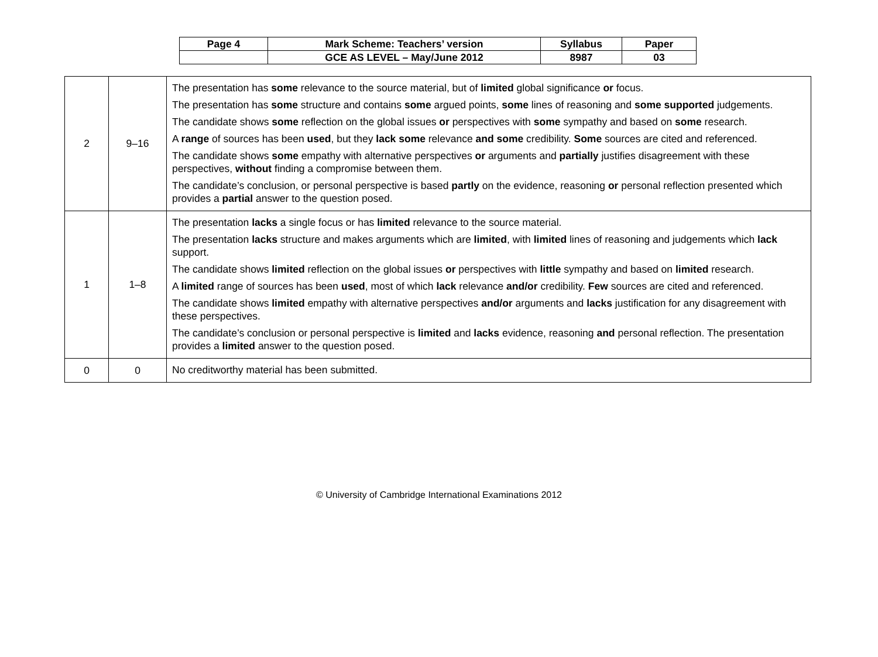| Page 4 | Mark Scheme: Teachers’ version | Syllabus | Paper |
| | GCE AS LEVEL – May/June 2012 | 8987 | 03 |
| 2 | 9–16 | The presentation has some relevance to the source material, but of limited global significance or focus. The presentation has some structure and contains some argued points, some lines of reasoning and some supported judgements. The candidate shows some reflection on the global issues or perspectives with some sympathy and based on some research. A range of sources has been used , but they lack some relevance and some credibility. Some sources are cited and referenced. The candidate shows some empathy with alternative perspectives or arguments and partially justifies disagreement with these perspectives, without finding a compromise between them. The candidate’s conclusion, or personal perspective is based partly on the evidence, reasoning or personal reflection presented which provides a partial answer to the question posed. |
| 1 | 1–8 | The presentation lacks a single focus or has limited relevance to the source material. The presentation lacks structure and makes arguments which are limited , with limited lines of reasoning and judgements which lack support. The candidate shows limited reflection on the global issues or perspectives with little sympathy and based on limited research. A limited range of sources has been used , most of which lack relevance and/or credibility. Few sources are cited and referenced. The candidate shows limited empathy with alternative perspectives and/or arguments and lacks justification for any disagreement with these perspectives. The candidate’s conclusion or personal perspective is limited and lacks evidence, reasoning and personal reflection. The presentation provides a limited answer to the question posed. |
| 0 | 0 | No creditworthy material has been submitted. |
© University of Cambridge International Examinations 2012